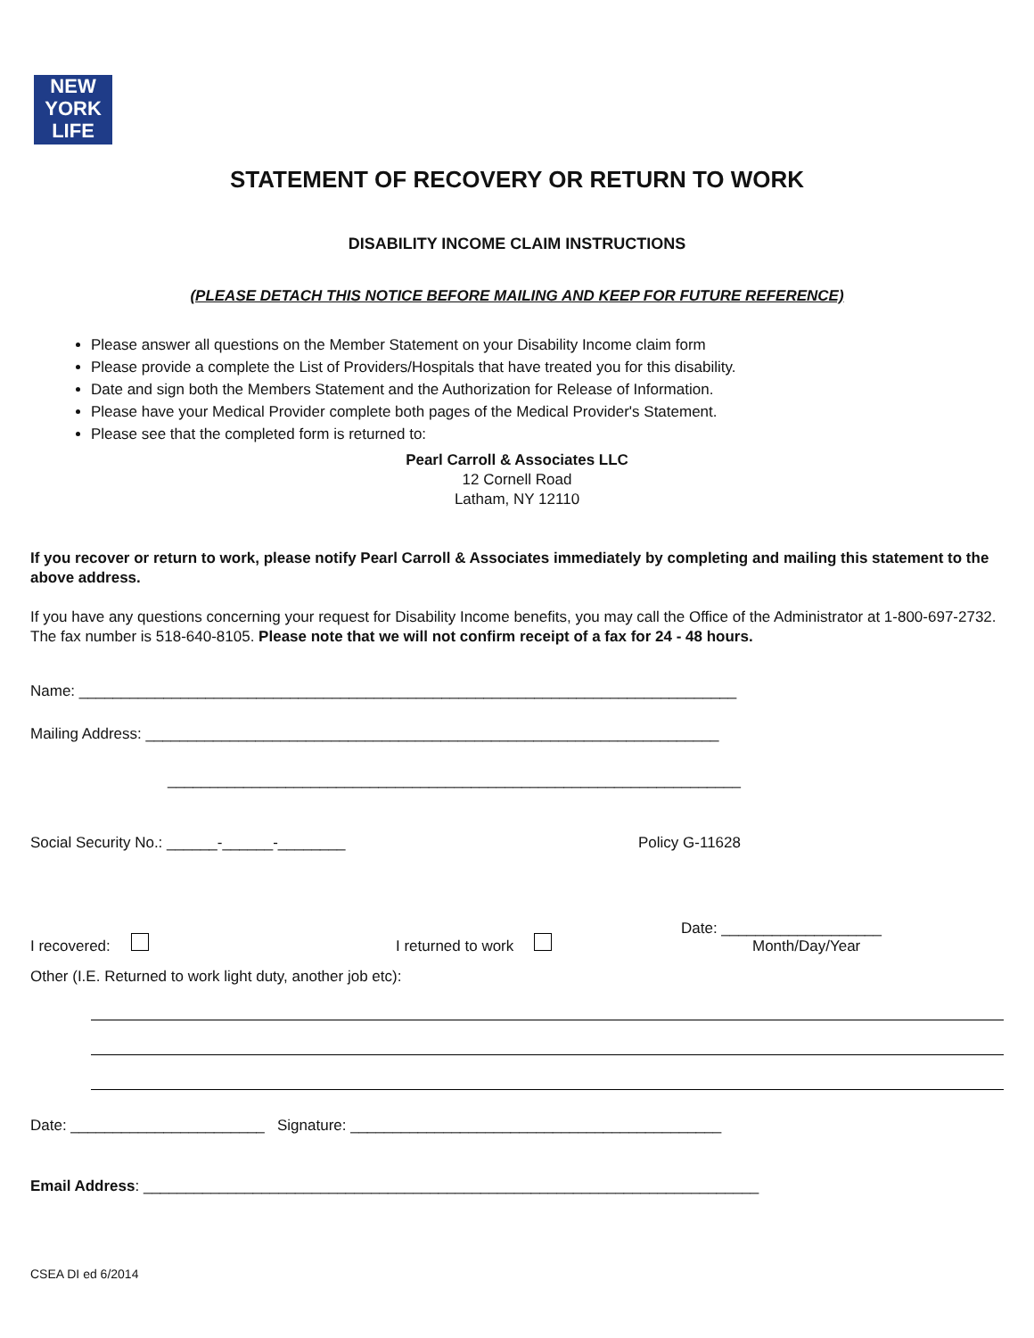NEW
YORK
LIFE
STATEMENT OF RECOVERY OR RETURN TO WORK
DISABILITY INCOME CLAIM INSTRUCTIONS
(PLEASE DETACH THIS NOTICE BEFORE MAILING AND KEEP FOR FUTURE REFERENCE)
Please answer all questions on the Member Statement on your Disability Income claim form
Please provide a complete the List of Providers/Hospitals that have treated you for this disability.
Date and sign both the Members Statement and the Authorization for Release of Information.
Please have your Medical Provider complete both pages of the Medical Provider's Statement.
Please see that the completed form is returned to:
Pearl Carroll & Associates LLC
12 Cornell Road
Latham, NY 12110
If you recover or return to work, please notify Pearl Carroll & Associates immediately by completing and mailing this statement to the above address.
If you have any questions concerning your request for Disability Income benefits, you may call the Office of the Administrator at 1-800-697-2732. The fax number is 518-640-8105. Please note that we will not confirm receipt of a fax for 24 - 48 hours.
Name: ______________________________________________________________________________
Mailing Address: ____________________________________________________________________
____________________________________________________________________
Social Security No.: ______-______-________ Policy G-11628
I recovered: I returned to work Date: ___________________
Month/Day/Year
Other (I.E. Returned to work light duty, another job etc):
Date: _______________________ Signature: ____________________________________________
Email Address: _________________________________________________________________________
CSEA DI ed 6/2014